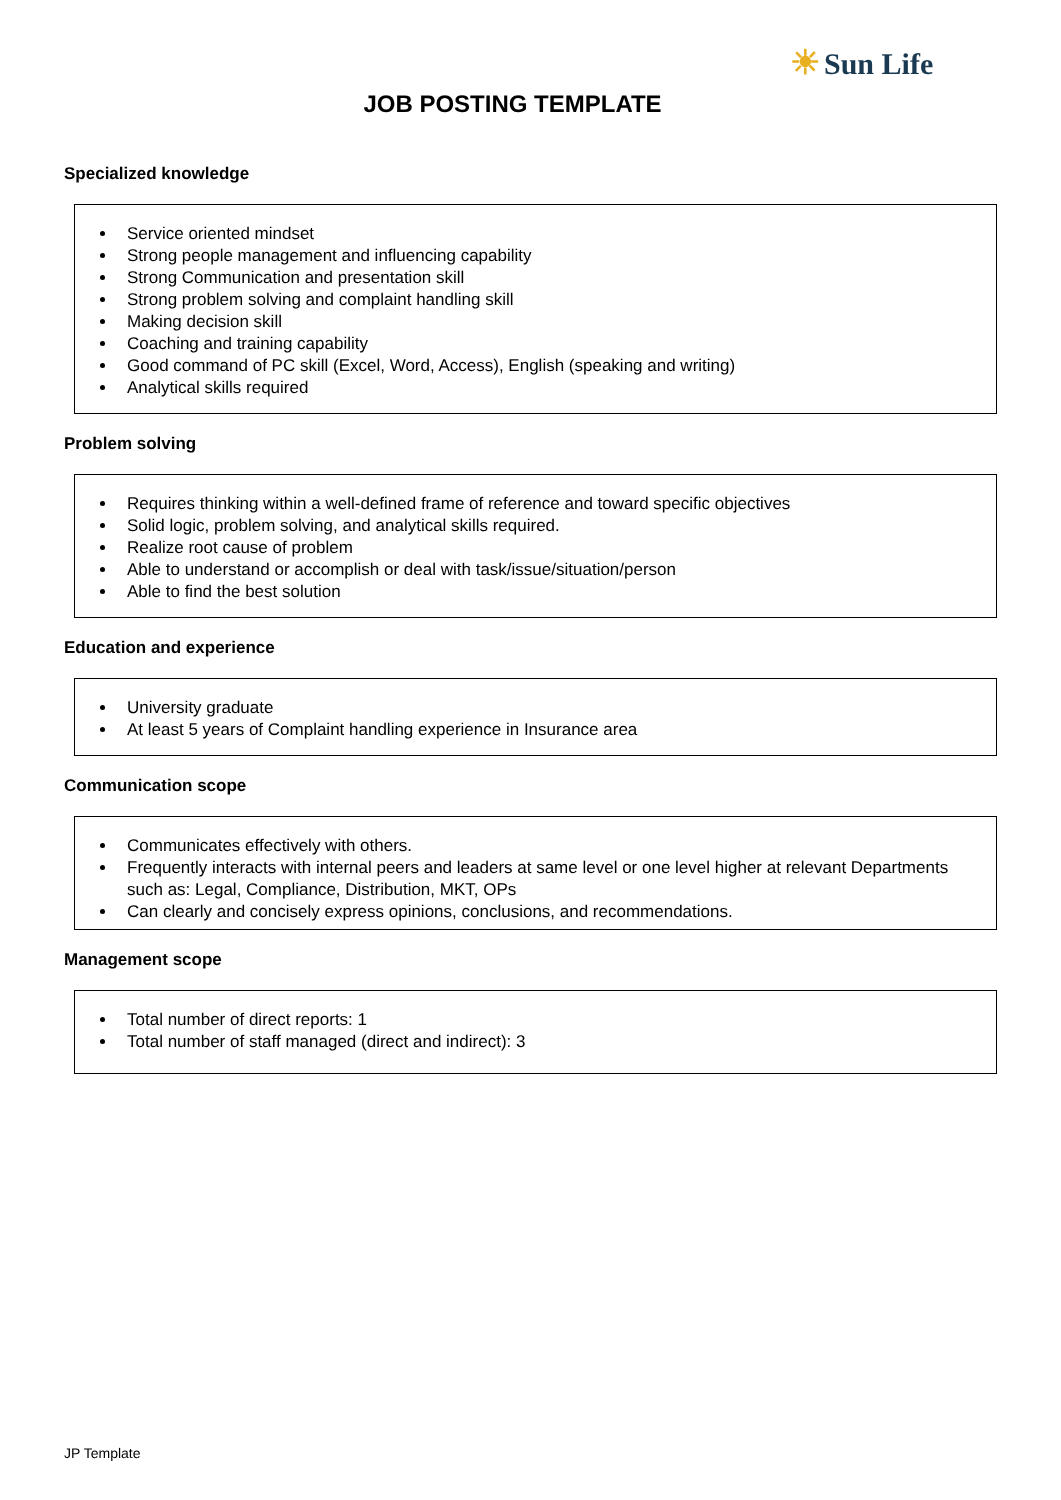☀ Sun Life
JOB POSTING TEMPLATE
Specialized knowledge
Service oriented mindset
Strong people management and influencing capability
Strong Communication and presentation skill
Strong problem solving and complaint handling skill
Making decision skill
Coaching and training capability
Good command of PC skill (Excel, Word, Access), English (speaking and writing)
Analytical skills required
Problem solving
Requires thinking within a well-defined frame of reference and toward specific objectives
Solid logic, problem solving, and analytical skills required.
Realize root cause of problem
Able to understand or accomplish or deal with task/issue/situation/person
Able to find the best solution
Education and experience
University graduate
At least 5 years of Complaint handling experience in Insurance area
Communication scope
Communicates effectively with others.
Frequently interacts with internal peers and leaders at same level or one level higher at relevant Departments such as: Legal, Compliance, Distribution, MKT, OPs
Can clearly and concisely express opinions, conclusions, and recommendations.
Management scope
Total number of direct reports: 1
Total number of staff managed (direct and indirect): 3
JP Template